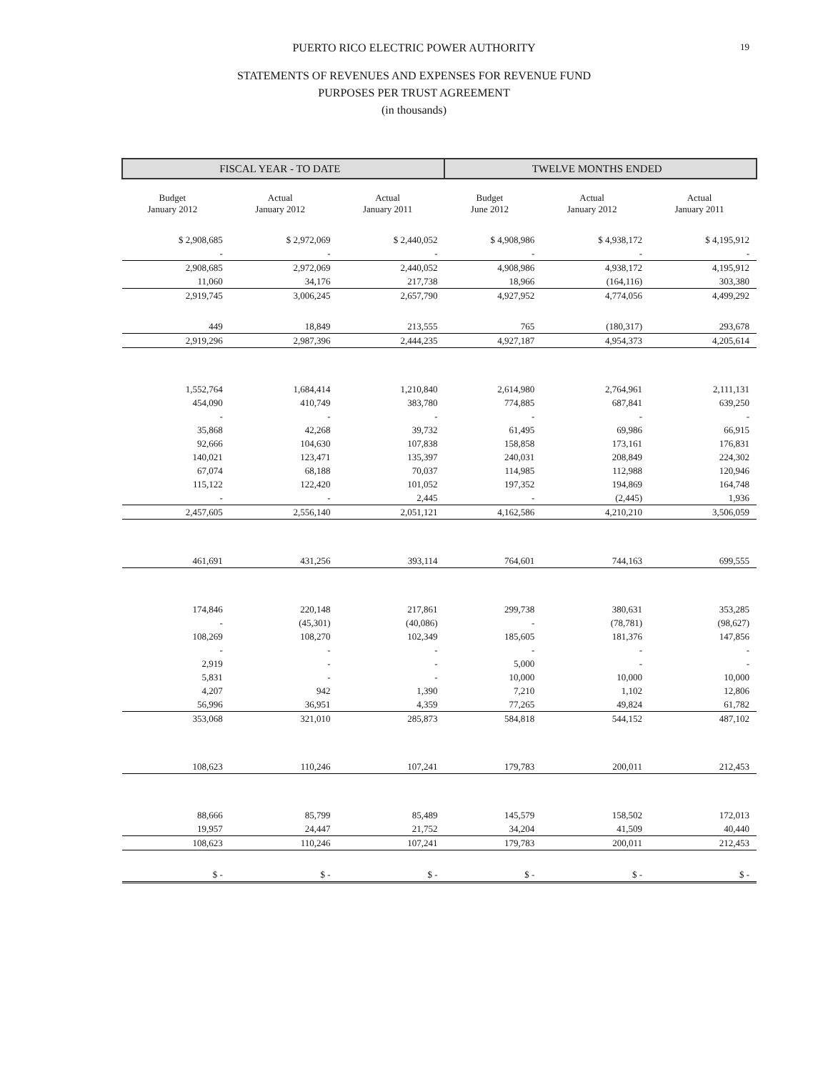PUERTO RICO ELECTRIC POWER AUTHORITY 19
STATEMENTS OF REVENUES AND EXPENSES FOR REVENUE FUND
PURPOSES PER TRUST AGREEMENT
(in thousands)
| FISCAL YEAR - TO DATE | | | TWELVE MONTHS ENDED | | |
| --- | --- | --- | --- | --- | --- |
| Budget January 2012 | Actual January 2012 | Actual January 2011 | Budget June 2012 | Actual January 2012 | Actual January 2011 |
| $ 2,908,685 | $ 2,972,069 | $ 2,440,052 | $ 4,908,986 | $ 4,938,172 | $ 4,195,912 |
| - | - | - | - | - | - |
| 2,908,685 | 2,972,069 | 2,440,052 | 4,908,986 | 4,938,172 | 4,195,912 |
| 11,060 | 34,176 | 217,738 | 18,966 | (164,116) | 303,380 |
| 2,919,745 | 3,006,245 | 2,657,790 | 4,927,952 | 4,774,056 | 4,499,292 |
| 449 | 18,849 | 213,555 | 765 | (180,317) | 293,678 |
| 2,919,296 | 2,987,396 | 2,444,235 | 4,927,187 | 4,954,373 | 4,205,614 |
| 1,552,764 | 1,684,414 | 1,210,840 | 2,614,980 | 2,764,961 | 2,111,131 |
| 454,090 | 410,749 | 383,780 | 774,885 | 687,841 | 639,250 |
| - | - | - | - | - | - |
| 35,868 | 42,268 | 39,732 | 61,495 | 69,986 | 66,915 |
| 92,666 | 104,630 | 107,838 | 158,858 | 173,161 | 176,831 |
| 140,021 | 123,471 | 135,397 | 240,031 | 208,849 | 224,302 |
| 67,074 | 68,188 | 70,037 | 114,985 | 112,988 | 120,946 |
| 115,122 | 122,420 | 101,052 | 197,352 | 194,869 | 164,748 |
| - | - | 2,445 | - | (2,445) | 1,936 |
| 2,457,605 | 2,556,140 | 2,051,121 | 4,162,586 | 4,210,210 | 3,506,059 |
| 461,691 | 431,256 | 393,114 | 764,601 | 744,163 | 699,555 |
| 174,846 | 220,148 | 217,861 | 299,738 | 380,631 | 353,285 |
| - | (45,301) | (40,086) | - | (78,781) | (98,627) |
| 108,269 | 108,270 | 102,349 | 185,605 | 181,376 | 147,856 |
| - | - | - | - | - | - |
| 2,919 | - | - | 5,000 | - | - |
| 5,831 | - | - | 10,000 | 10,000 | 10,000 |
| 4,207 | 942 | 1,390 | 7,210 | 1,102 | 12,806 |
| 56,996 | 36,951 | 4,359 | 77,265 | 49,824 | 61,782 |
| 353,068 | 321,010 | 285,873 | 584,818 | 544,152 | 487,102 |
| 108,623 | 110,246 | 107,241 | 179,783 | 200,011 | 212,453 |
| 88,666 | 85,799 | 85,489 | 145,579 | 158,502 | 172,013 |
| 19,957 | 24,447 | 21,752 | 34,204 | 41,509 | 40,440 |
| 108,623 | 110,246 | 107,241 | 179,783 | 200,011 | 212,453 |
| $ - | $ - | $ - | $ - | $ - | $ - |